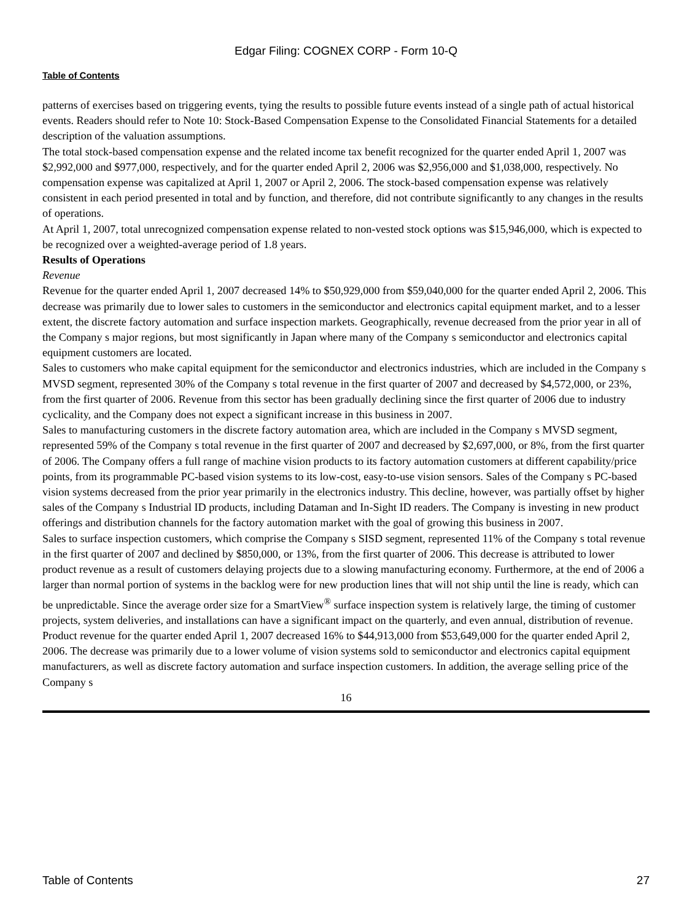Edgar Filing: COGNEX CORP - Form 10-Q
Table of Contents
patterns of exercises based on triggering events, tying the results to possible future events instead of a single path of actual historical events. Readers should refer to Note 10: Stock-Based Compensation Expense to the Consolidated Financial Statements for a detailed description of the valuation assumptions.
The total stock-based compensation expense and the related income tax benefit recognized for the quarter ended April 1, 2007 was $2,992,000 and $977,000, respectively, and for the quarter ended April 2, 2006 was $2,956,000 and $1,038,000, respectively. No compensation expense was capitalized at April 1, 2007 or April 2, 2006. The stock-based compensation expense was relatively consistent in each period presented in total and by function, and therefore, did not contribute significantly to any changes in the results of operations.
At April 1, 2007, total unrecognized compensation expense related to non-vested stock options was $15,946,000, which is expected to be recognized over a weighted-average period of 1.8 years.
Results of Operations
Revenue
Revenue for the quarter ended April 1, 2007 decreased 14% to $50,929,000 from $59,040,000 for the quarter ended April 2, 2006. This decrease was primarily due to lower sales to customers in the semiconductor and electronics capital equipment market, and to a lesser extent, the discrete factory automation and surface inspection markets. Geographically, revenue decreased from the prior year in all of the Company s major regions, but most significantly in Japan where many of the Company s semiconductor and electronics capital equipment customers are located.
Sales to customers who make capital equipment for the semiconductor and electronics industries, which are included in the Company s MVSD segment, represented 30% of the Company s total revenue in the first quarter of 2007 and decreased by $4,572,000, or 23%, from the first quarter of 2006. Revenue from this sector has been gradually declining since the first quarter of 2006 due to industry cyclicality, and the Company does not expect a significant increase in this business in 2007.
Sales to manufacturing customers in the discrete factory automation area, which are included in the Company s MVSD segment, represented 59% of the Company s total revenue in the first quarter of 2007 and decreased by $2,697,000, or 8%, from the first quarter of 2006. The Company offers a full range of machine vision products to its factory automation customers at different capability/price points, from its programmable PC-based vision systems to its low-cost, easy-to-use vision sensors. Sales of the Company s PC-based vision systems decreased from the prior year primarily in the electronics industry. This decline, however, was partially offset by higher sales of the Company s Industrial ID products, including Dataman and In-Sight ID readers. The Company is investing in new product offerings and distribution channels for the factory automation market with the goal of growing this business in 2007.
Sales to surface inspection customers, which comprise the Company s SISD segment, represented 11% of the Company s total revenue in the first quarter of 2007 and declined by $850,000, or 13%, from the first quarter of 2006. This decrease is attributed to lower product revenue as a result of customers delaying projects due to a slowing manufacturing economy. Furthermore, at the end of 2006 a larger than normal portion of systems in the backlog were for new production lines that will not ship until the line is ready, which can be unpredictable. Since the average order size for a SmartView<sup>®</sup> surface inspection system is relatively large, the timing of customer projects, system deliveries, and installations can have a significant impact on the quarterly, and even annual, distribution of revenue.
Product revenue for the quarter ended April 1, 2007 decreased 16% to $44,913,000 from $53,649,000 for the quarter ended April 2, 2006. The decrease was primarily due to a lower volume of vision systems sold to semiconductor and electronics capital equipment manufacturers, as well as discrete factory automation and surface inspection customers. In addition, the average selling price of the Company s
16
Table of Contents 27